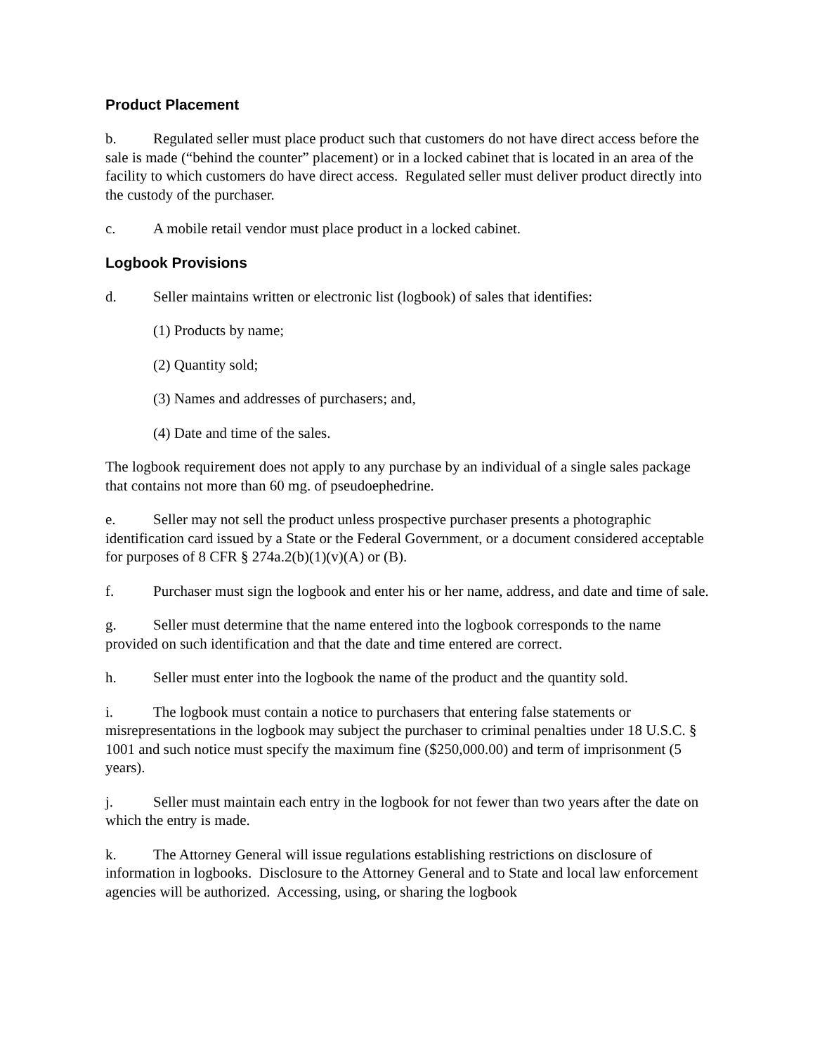Product Placement
b. Regulated seller must place product such that customers do not have direct access before the sale is made (“behind the counter” placement) or in a locked cabinet that is located in an area of the facility to which customers do have direct access. Regulated seller must deliver product directly into the custody of the purchaser.
c. A mobile retail vendor must place product in a locked cabinet.
Logbook Provisions
d. Seller maintains written or electronic list (logbook) of sales that identifies:
(1) Products by name;
(2) Quantity sold;
(3) Names and addresses of purchasers; and,
(4) Date and time of the sales.
The logbook requirement does not apply to any purchase by an individual of a single sales package that contains not more than 60 mg. of pseudoephedrine.
e. Seller may not sell the product unless prospective purchaser presents a photographic identification card issued by a State or the Federal Government, or a document considered acceptable for purposes of 8 CFR § 274a.2(b)(1)(v)(A) or (B).
f. Purchaser must sign the logbook and enter his or her name, address, and date and time of sale.
g. Seller must determine that the name entered into the logbook corresponds to the name provided on such identification and that the date and time entered are correct.
h. Seller must enter into the logbook the name of the product and the quantity sold.
i. The logbook must contain a notice to purchasers that entering false statements or misrepresentations in the logbook may subject the purchaser to criminal penalties under 18 U.S.C. § 1001 and such notice must specify the maximum fine ($250,000.00) and term of imprisonment (5 years).
j. Seller must maintain each entry in the logbook for not fewer than two years after the date on which the entry is made.
k. The Attorney General will issue regulations establishing restrictions on disclosure of information in logbooks. Disclosure to the Attorney General and to State and local law enforcement agencies will be authorized. Accessing, using, or sharing the logbook